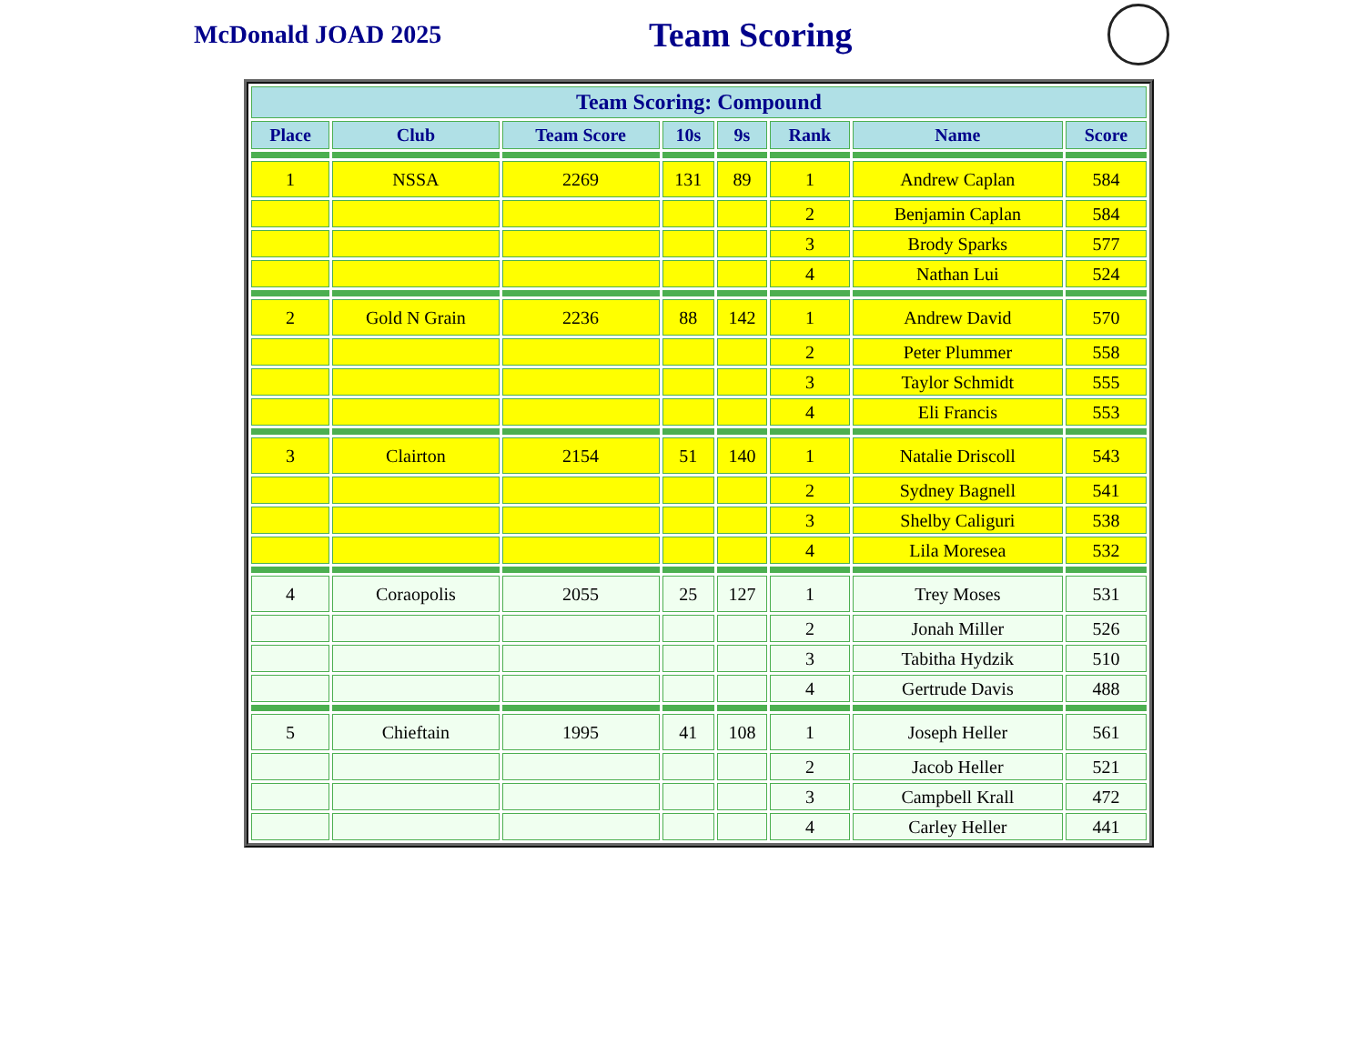McDonald JOAD 2025
Team Scoring
| Team Scoring: Compound | | | | | | | |
| --- | --- | --- | --- | --- | --- | --- | --- |
| Place | Club | Team Score | 10s | 9s | Rank | Name | Score |
| . | | | | | | | |
| 1 | NSSA | 2269 | 131 | 89 | 1 | Andrew Caplan | 584 |
| | | | | | 2 | Benjamin Caplan | 584 |
| | | | | | 3 | Brody Sparks | 577 |
| | | | | | 4 | Nathan Lui | 524 |
| . | | | | | | | |
| 2 | Gold N Grain | 2236 | 88 | 142 | 1 | Andrew David | 570 |
| | | | | | 2 | Peter Plummer | 558 |
| | | | | | 3 | Taylor Schmidt | 555 |
| | | | | | 4 | Eli Francis | 553 |
| . | | | | | | | |
| 3 | Clairton | 2154 | 51 | 140 | 1 | Natalie Driscoll | 543 |
| | | | | | 2 | Sydney Bagnell | 541 |
| | | | | | 3 | Shelby Caliguri | 538 |
| | | | | | 4 | Lila Moresea | 532 |
| . | | | | | | | |
| 4 | Coraopolis | 2055 | 25 | 127 | 1 | Trey Moses | 531 |
| | | | | | 2 | Jonah Miller | 526 |
| | | | | | 3 | Tabitha Hydzik | 510 |
| | | | | | 4 | Gertrude Davis | 488 |
| . | | | | | | | |
| 5 | Chieftain | 1995 | 41 | 108 | 1 | Joseph Heller | 561 |
| | | | | | 2 | Jacob Heller | 521 |
| | | | | | 3 | Campbell Krall | 472 |
| | | | | | 4 | Carley Heller | 441 |